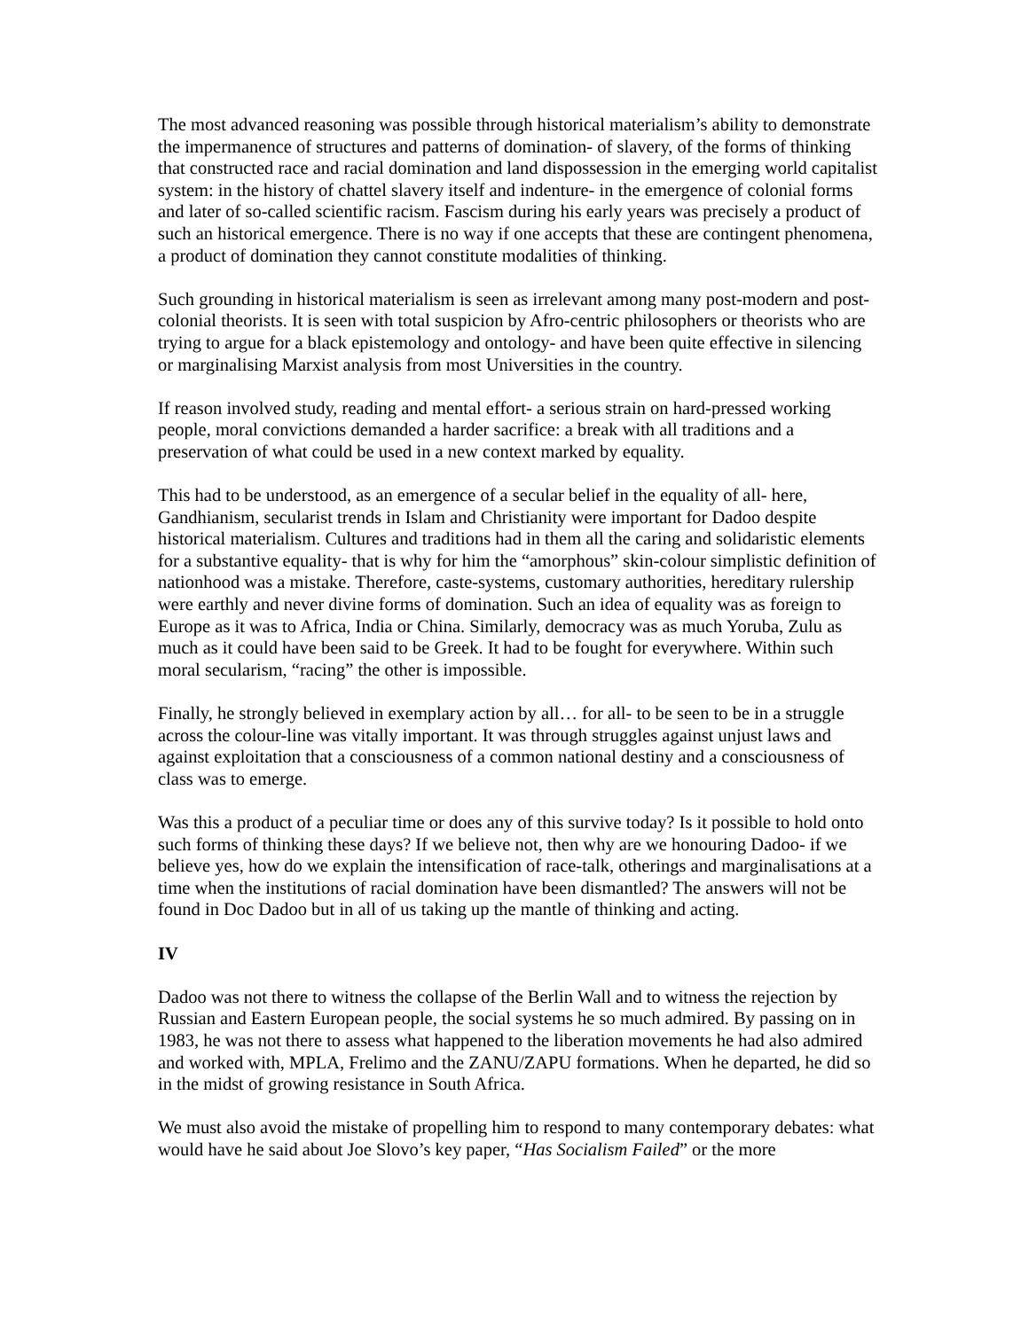The most advanced reasoning was possible through historical materialism’s ability to demonstrate the impermanence of structures and patterns of domination- of slavery, of the forms of thinking that constructed race and racial domination and land dispossession in the emerging world capitalist system: in the history of chattel slavery itself and indenture- in the emergence of colonial forms and later of so-called scientific racism. Fascism during his early years was precisely a product of such an historical emergence. There is no way if one accepts that these are contingent phenomena, a product of domination they cannot constitute modalities of thinking.
Such grounding in historical materialism is seen as irrelevant among many post-modern and post-colonial theorists. It is seen with total suspicion by Afro-centric philosophers or theorists who are trying to argue for a black epistemology and ontology- and have been quite effective in silencing or marginalising Marxist analysis from most Universities in the country.
If reason involved study, reading and mental effort- a serious strain on hard-pressed working people, moral convictions demanded a harder sacrifice: a break with all traditions and a preservation of what could be used in a new context marked by equality.
This had to be understood, as an emergence of a secular belief in the equality of all- here, Gandhianism, secularist trends in Islam and Christianity were important for Dadoo despite historical materialism. Cultures and traditions had in them all the caring and solidaristic elements for a substantive equality- that is why for him the “amorphous” skin-colour simplistic definition of nationhood was a mistake. Therefore, caste-systems, customary authorities, hereditary rulership were earthly and never divine forms of domination. Such an idea of equality was as foreign to Europe as it was to Africa, India or China. Similarly, democracy was as much Yoruba, Zulu as much as it could have been said to be Greek. It had to be fought for everywhere. Within such moral secularism, “racing” the other is impossible.
Finally, he strongly believed in exemplary action by all… for all- to be seen to be in a struggle across the colour-line was vitally important. It was through struggles against unjust laws and against exploitation that a consciousness of a common national destiny and a consciousness of class was to emerge.
Was this a product of a peculiar time or does any of this survive today? Is it possible to hold onto such forms of thinking these days? If we believe not, then why are we honouring Dadoo- if we believe yes, how do we explain the intensification of race-talk, otherings and marginalisations at a time when the institutions of racial domination have been dismantled? The answers will not be found in Doc Dadoo but in all of us taking up the mantle of thinking and acting.
IV
Dadoo was not there to witness the collapse of the Berlin Wall and to witness the rejection by Russian and Eastern European people, the social systems he so much admired. By passing on in 1983, he was not there to assess what happened to the liberation movements he had also admired and worked with, MPLA, Frelimo and the ZANU/ZAPU formations. When he departed, he did so in the midst of growing resistance in South Africa.
We must also avoid the mistake of propelling him to respond to many contemporary debates: what would have he said about Joe Slovo’s key paper, “Has Socialism Failed” or the more